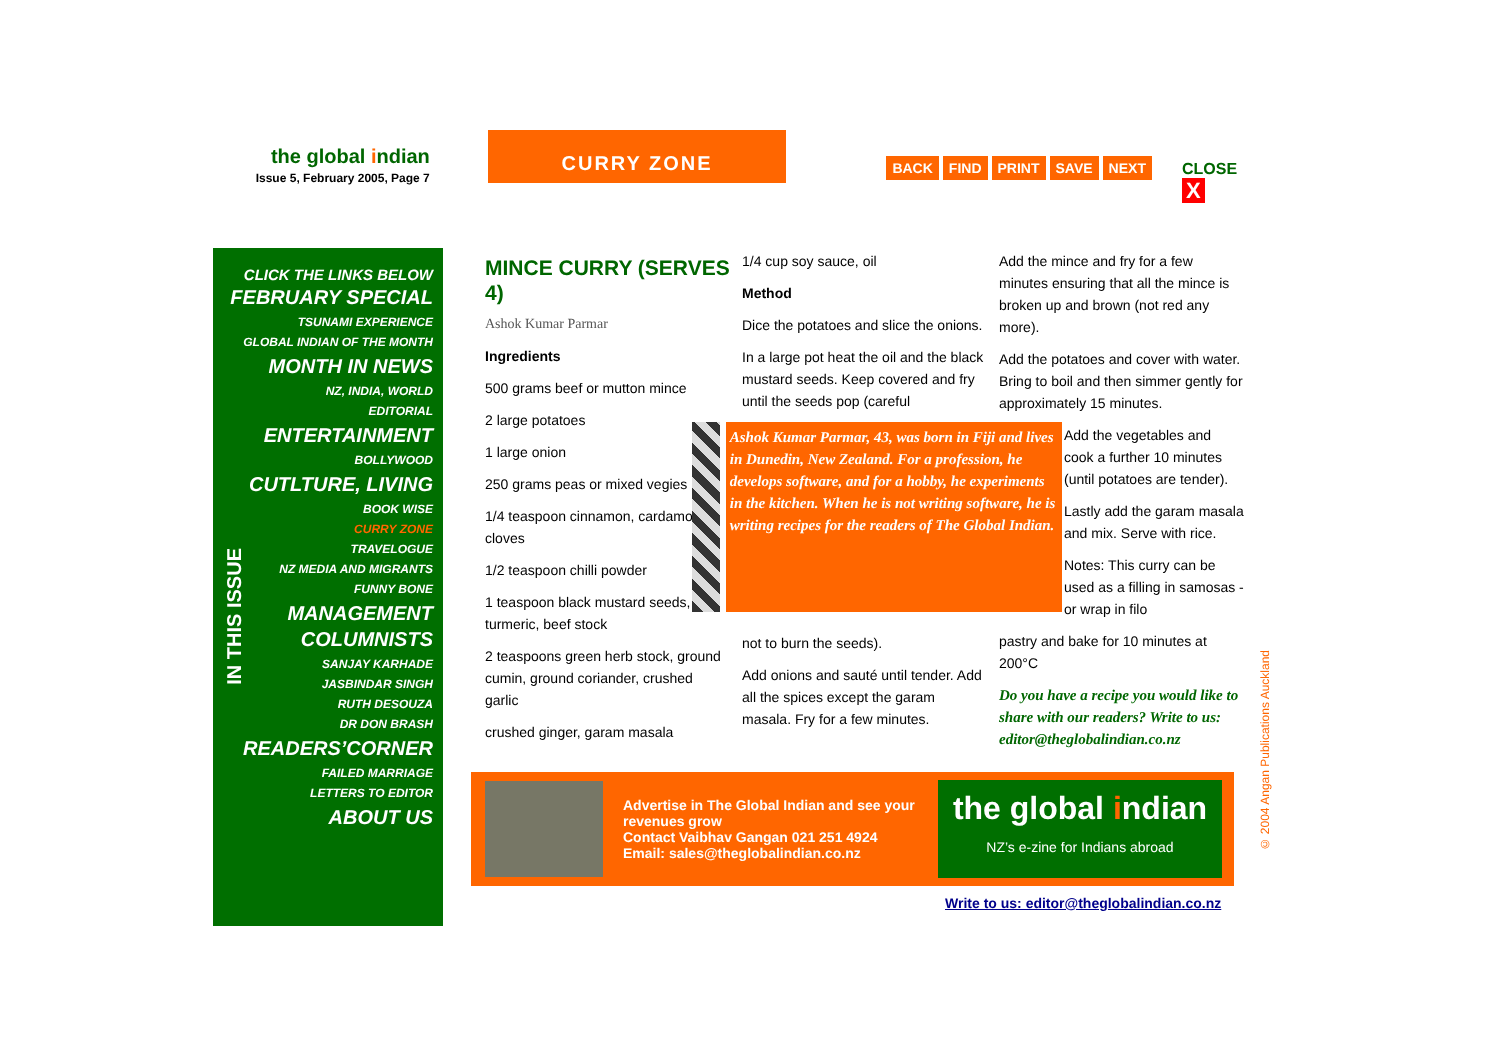the global indian
Issue 5, February 2005, Page 7
CURRY ZONE
BACK FIND PRINT SAVE NEXT CLOSE X
CLICK THE LINKS BELOW
FEBRUARY SPECIAL
TSUNAMI EXPERIENCE
GLOBAL INDIAN OF THE MONTH
MONTH IN NEWS
NZ, INDIA, WORLD
EDITORIAL
ENTERTAINMENT
BOLLYWOOD
CUTLTURE, LIVING
BOOK WISE
CURRY ZONE
TRAVELOGUE
NZ MEDIA AND MIGRANTS
FUNNY BONE
MANAGEMENT
COLUMNISTS
SANJAY KARHADE
JASBINDAR SINGH
RUTH DESOUZA
DR DON BRASH
READERS’CORNER
FAILED MARRIAGE
LETTERS TO EDITOR
ABOUT US
IN THIS ISSUE
MINCE CURRY (SERVES 4)
Ashok Kumar Parmar
Ingredients
500 grams beef or mutton mince
2 large potatoes
1 large onion
250 grams peas or mixed vegies
1/4 teaspoon cinnamon, cardamom, cloves
1/2 teaspoon chilli powder
1 teaspoon black mustard seeds, turmeric, beef stock
2 teaspoons green herb stock, ground cumin, ground coriander, crushed garlic
crushed ginger, garam masala
1/4 cup soy sauce, oil
Method
Dice the potatoes and slice the onions.
In a large pot heat the oil and the black mustard seeds. Keep covered and fry until the seeds pop (careful
Ashok Kumar Parmar, 43, was born in Fiji and lives in Dunedin, New Zealand. For a profession, he develops software, and for a hobby, he experiments in the kitchen. When he is not writing software, he is writing recipes for the readers of The Global Indian.
not to burn the seeds).
Add onions and sauté until tender. Add all the spices except the garam masala. Fry for a few minutes.
Add the mince and fry for a few minutes ensuring that all the mince is broken up and brown (not red any more).
Add the potatoes and cover with water. Bring to boil and then simmer gently for approximately 15 minutes.
Add the vegetables and cook a further 10 minutes (until potatoes are tender).
Lastly add the garam masala and mix. Serve with rice.
Notes: This curry can be used as a filling in samosas - or wrap in filo
pastry and bake for 10 minutes at 200°C
Do you have a recipe you would like to share with our readers? Write to us: editor@theglobalindian.co.nz
Advertise in The Global Indian and see your revenues grow
Contact Vaibhav Gangan 021 251 4924
Email: sales@theglobalindian.co.nz
the global indian
NZ’s e-zine for Indians abroad
Write to us: editor@theglobalindian.co.nz
© 2004 Angan Publications Auckland